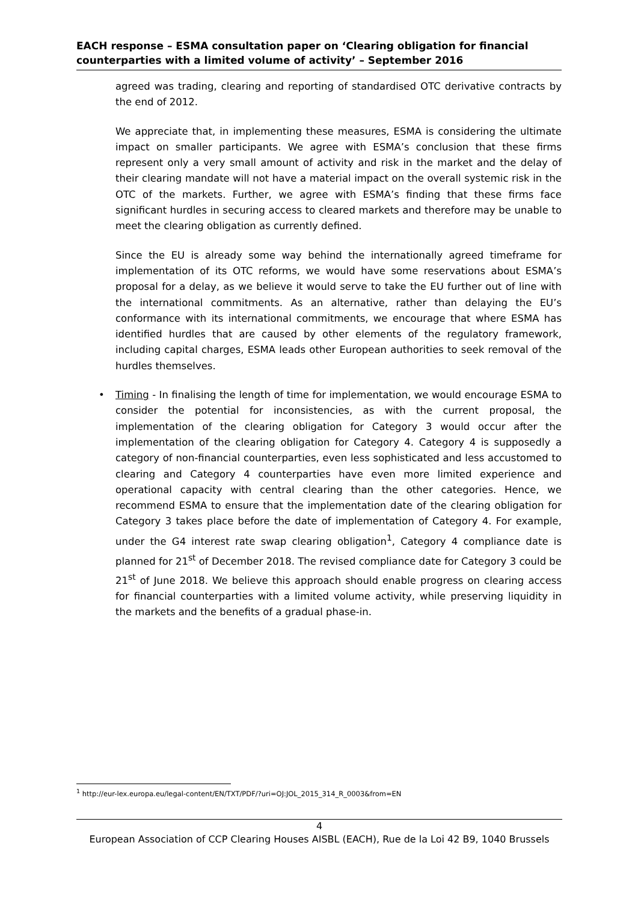EACH response – ESMA consultation paper on ‘Clearing obligation for financial counterparties with a limited volume of activity’ – September 2016
agreed was trading, clearing and reporting of standardised OTC derivative contracts by the end of 2012.
We appreciate that, in implementing these measures, ESMA is considering the ultimate impact on smaller participants. We agree with ESMA’s conclusion that these firms represent only a very small amount of activity and risk in the market and the delay of their clearing mandate will not have a material impact on the overall systemic risk in the OTC of the markets. Further, we agree with ESMA’s finding that these firms face significant hurdles in securing access to cleared markets and therefore may be unable to meet the clearing obligation as currently defined.
Since the EU is already some way behind the internationally agreed timeframe for implementation of its OTC reforms, we would have some reservations about ESMA’s proposal for a delay, as we believe it would serve to take the EU further out of line with the international commitments. As an alternative, rather than delaying the EU’s conformance with its international commitments, we encourage that where ESMA has identified hurdles that are caused by other elements of the regulatory framework, including capital charges, ESMA leads other European authorities to seek removal of the hurdles themselves.
• Timing - In finalising the length of time for implementation, we would encourage ESMA to consider the potential for inconsistencies, as with the current proposal, the implementation of the clearing obligation for Category 3 would occur after the implementation of the clearing obligation for Category 4. Category 4 is supposedly a category of non-financial counterparties, even less sophisticated and less accustomed to clearing and Category 4 counterparties have even more limited experience and operational capacity with central clearing than the other categories. Hence, we recommend ESMA to ensure that the implementation date of the clearing obligation for Category 3 takes place before the date of implementation of Category 4. For example, under the G4 interest rate swap clearing obligation<sup>1</sup>, Category 4 compliance date is planned for 21<sup>st</sup> of December 2018. The revised compliance date for Category 3 could be 21<sup>st</sup> of June 2018. We believe this approach should enable progress on clearing access for financial counterparties with a limited volume activity, while preserving liquidity in the markets and the benefits of a gradual phase-in.
<sup>1</sup> http://eur-lex.europa.eu/legal-content/EN/TXT/PDF/?uri=OJ:JOL_2015_314_R_0003&from=EN
4
European Association of CCP Clearing Houses AISBL (EACH), Rue de la Loi 42 B9, 1040 Brussels